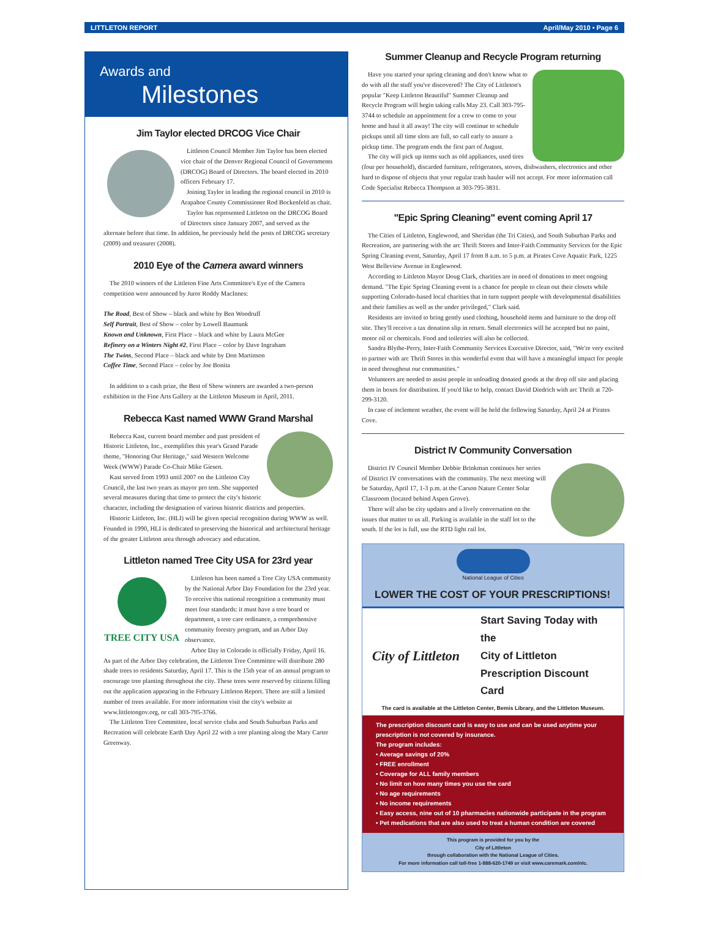LITTLETON REPORT April/May 2010 • Page 6
Awards and
Milestones
Jim Taylor elected DRCOG Vice Chair
Littleton Council Member Jim Taylor has been elected vice chair of the Denver Regional Council of Governments (DRCOG) Board of Directors. The board elected its 2010 officers February 17.
Joining Taylor in leading the regional council in 2010 is Arapahoe County Commissioner Rod Bockenfeld as chair.
Taylor has represented Littleton on the DRCOG Board of Directors since January 2007, and served as the alternate before that time. In addition, he previously held the posts of DRCOG secretary (2009) and treasurer (2008).
2010 Eye of the Camera award winners
The 2010 winners of the Littleton Fine Arts Committee's Eye of the Camera competition were announced by Juror Roddy MacInnes:
The Road, Best of Show – black and white by Ben Woodruff
Self Portrait, Best of Show – color by Lowell Baumunk
Known and Unknown, First Place – black and white by Laura McGee
Refinery on a Winters Night #2, First Place – color by Dave Ingraham
The Twins, Second Place – black and white by Don Martinson
Coffee Time, Second Place – color by Joe Bonita
In addition to a cash prize, the Best of Show winners are awarded a two-person exhibition in the Fine Arts Gallery at the Littleton Museum in April, 2011.
Rebecca Kast named WWW Grand Marshal
Rebecca Kast, current board member and past president of Historic Littleton, Inc., exemplifies this year's Grand Parade theme, "Honoring Our Heritage," said Western Welcome Week (WWW) Parade Co-Chair Mike Giesen.
Kast served from 1993 until 2007 on the Littleton City Council, the last two years as mayor pro tem. She supported several measures during that time to protect the city's historic character, including the designation of various historic districts and properties.
Historic Littleton, Inc. (HLI) will be given special recognition during WWW as well. Founded in 1990, HLI is dedicated to preserving the historical and architectural heritage of the greater Littleton area through advocacy and education.
Littleton named Tree City USA for 23rd year
TREE CITY USA
Littleton has been named a Tree City USA community by the National Arbor Day Foundation for the 23rd year. To receive this national recognition a community must meet four standards: it must have a tree board or department, a tree care ordinance, a comprehensive community forestry program, and an Arbor Day observance.
Arbor Day in Colorado is officially Friday, April 16. As part of the Arbor Day celebration, the Littleton Tree Committee will distribute 280 shade trees to residents Saturday, April 17. This is the 15th year of an annual program to encourage tree planting throughout the city. These trees were reserved by citizens filling out the application appearing in the February Littleton Report. There are still a limited number of trees available. For more information visit the city's website at www.littletongov.org, or call 303-795-3766.
The Littleton Tree Committee, local service clubs and South Suburban Parks and Recreation will celebrate Earth Day April 22 with a tree planting along the Mary Carter Greenway.
Summer Cleanup and Recycle Program returning
Have you started your spring cleaning and don't know what to do with all the stuff you've discovered? The City of Littleton's popular "Keep Littleton Beautiful" Summer Cleanup and Recycle Program will begin taking calls May 23. Call 303-795-3744 to schedule an appointment for a crew to come to your home and haul it all away! The city will continue to schedule pickups until all time slots are full, so call early to assure a pickup time. The program ends the first part of August.
The city will pick up items such as old appliances, used tires (four per household), discarded furniture, refrigerators, stoves, dishwashers, electronics and other hard to dispose of objects that your regular trash hauler will not accept. For more information call Code Specialist Rebecca Thompson at 303-795-3831.
"Epic Spring Cleaning" event coming April 17
The Cities of Littleton, Englewood, and Sheridan (the Tri Cities), and South Suburban Parks and Recreation, are partnering with the arc Thrift Stores and Inter-Faith Community Services for the Epic Spring Cleaning event, Saturday, April 17 from 8 a.m. to 5 p.m. at Pirates Cove Aquatic Park, 1225 West Belleview Avenue in Englewood.
According to Littleton Mayor Doug Clark, charities are in need of donations to meet ongoing demand. "The Epic Spring Cleaning event is a chance for people to clean out their closets while supporting Colorado-based local charities that in turn support people with developmental disabilities and their families as well as the under privileged," Clark said.
Residents are invited to bring gently used clothing, household items and furniture to the drop off site. They'll receive a tax donation slip in return. Small electronics will be accepted but no paint, motor oil or chemicals. Food and toiletries will also be collected.
Sandra Blythe-Perry, Inter-Faith Community Services Executive Director, said, "We're very excited to partner with arc Thrift Stores in this wonderful event that will have a meaningful impact for people in need throughout our communities."
Volunteers are needed to assist people in unloading donated goods at the drop off site and placing them in boxes for distribution. If you'd like to help, contact David Diedrich with arc Thrift at 720-299-3120.
In case of inclement weather, the event will be held the following Saturday, April 24 at Pirates Cove.
District IV Community Conversation
District IV Council Member Debbie Brinkman continues her series of District IV conversations with the community. The next meeting will be Saturday, April 17, 1-3 p.m. at the Carson Nature Center Solar Classroom (located behind Aspen Grove).
There will also be city updates and a lively conversation on the issues that matter to us all. Parking is available in the staff lot to the south. If the lot is full, use the RTD light rail lot.
National League of Cities
LOWER THE COST OF YOUR PRESCRIPTIONS!
City of Littleton Start Saving Today with the
City of Littleton
Prescription Discount Card
The card is available at the Littleton Center, Bemis Library, and the Littleton Museum.
The prescription discount card is easy to use and can be used anytime your prescription is not covered by insurance.
The program includes:
• Average savings of 20%
• FREE enrollment
• Coverage for ALL family members
• No limit on how many times you use the card
• No age requirements
• No income requirements
• Easy access, nine out of 10 pharmacies nationwide participate in the program
• Pet medications that are also used to treat a human condition are covered
This program is provided for you by the
City of Littleton
through collaboration with the National League of Cities.
For more information call toll-free 1-888-620-1749 or visit www.caremark.com/nlc.